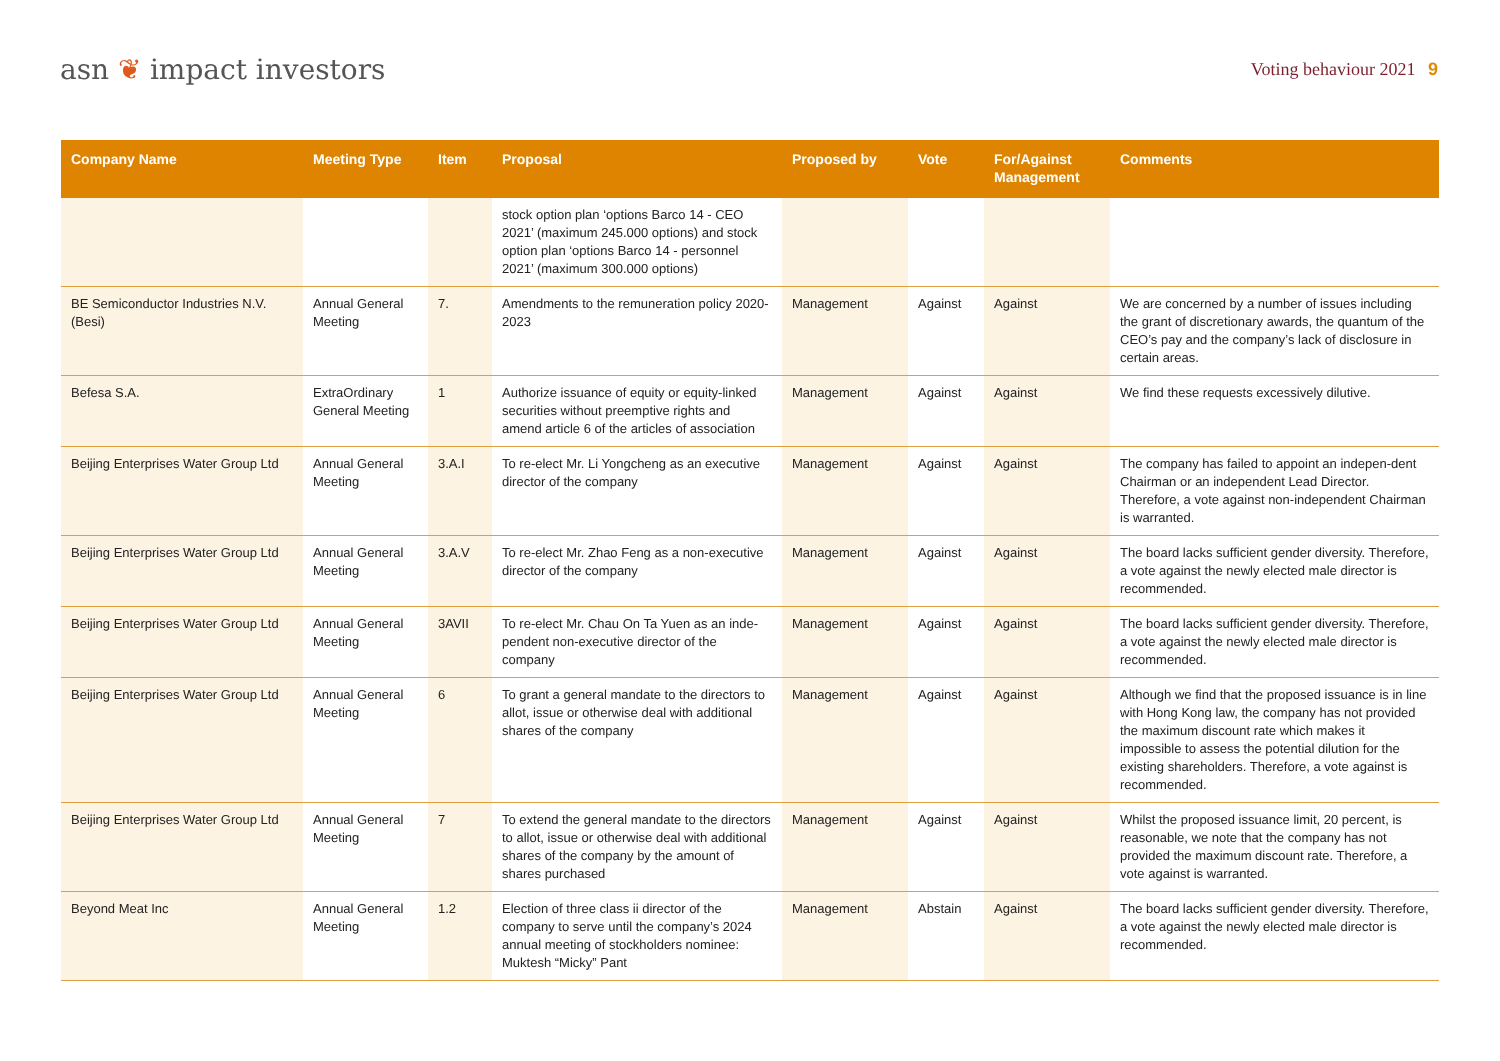asn ❦ impact investors
Voting behaviour 2021 9
| Company Name | Meeting Type | Item | Proposal | Proposed by | Vote | For/Against Management | Comments |
| --- | --- | --- | --- | --- | --- | --- | --- |
| | | | stock option plan ‘options Barco 14 - CEO 2021’ (maximum 245.000 options) and stock option plan ‘options Barco 14 - personnel 2021’ (maximum 300.000 options) | | | | |
| BE Semiconductor Industries N.V. (Besi) | Annual General Meeting | 7. | Amendments to the remuneration policy 2020-2023 | Management | Against | Against | We are concerned by a number of issues including the grant of discretionary awards, the quantum of the CEO’s pay and the company’s lack of disclosure in certain areas. |
| Befesa S.A. | ExtraOrdinary General Meeting | 1 | Authorize issuance of equity or equity-linked securities without preemptive rights and amend article 6 of the articles of association | Management | Against | Against | We find these requests excessively dilutive. |
| Beijing Enterprises Water Group Ltd | Annual General Meeting | 3.A.I | To re-elect Mr. Li Yongcheng as an executive director of the company | Management | Against | Against | The company has failed to appoint an indepen-dent Chairman or an independent Lead Director. Therefore, a vote against non-independent Chairman is warranted. |
| Beijing Enterprises Water Group Ltd | Annual General Meeting | 3.A.V | To re-elect Mr. Zhao Feng as a non-executive director of the company | Management | Against | Against | The board lacks sufficient gender diversity. Therefore, a vote against the newly elected male director is recommended. |
| Beijing Enterprises Water Group Ltd | Annual General Meeting | 3AVII | To re-elect Mr. Chau On Ta Yuen as an inde-pendent non-executive director of the company | Management | Against | Against | The board lacks sufficient gender diversity. Therefore, a vote against the newly elected male director is recommended. |
| Beijing Enterprises Water Group Ltd | Annual General Meeting | 6 | To grant a general mandate to the directors to allot, issue or otherwise deal with additional shares of the company | Management | Against | Against | Although we find that the proposed issuance is in line with Hong Kong law, the company has not provided the maximum discount rate which makes it impossible to assess the potential dilution for the existing shareholders. Therefore, a vote against is recommended. |
| Beijing Enterprises Water Group Ltd | Annual General Meeting | 7 | To extend the general mandate to the directors to allot, issue or otherwise deal with additional shares of the company by the amount of shares purchased | Management | Against | Against | Whilst the proposed issuance limit, 20 percent, is reasonable, we note that the company has not provided the maximum discount rate. Therefore, a vote against is warranted. |
| Beyond Meat Inc | Annual General Meeting | 1.2 | Election of three class ii director of the company to serve until the company’s 2024 annual meeting of stockholders nominee: Muktesh “Micky” Pant | Management | Abstain | Against | The board lacks sufficient gender diversity. Therefore, a vote against the newly elected male director is recommended. |